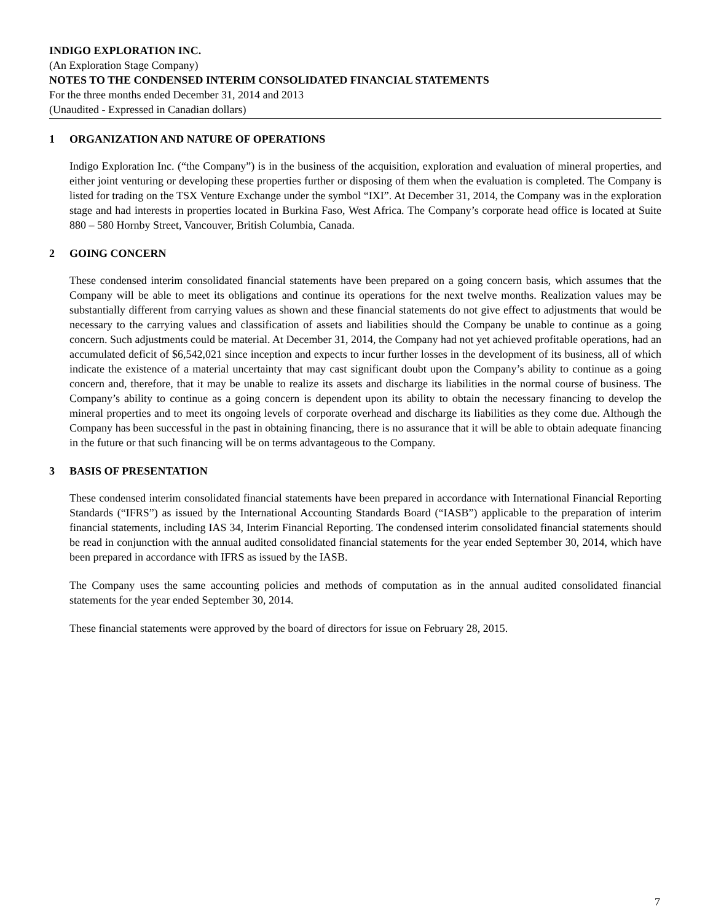INDIGO EXPLORATION INC.
(An Exploration Stage Company)
NOTES TO THE CONDENSED INTERIM CONSOLIDATED FINANCIAL STATEMENTS
For the three months ended December 31, 2014 and 2013
(Unaudited - Expressed in Canadian dollars)
1 ORGANIZATION AND NATURE OF OPERATIONS
Indigo Exploration Inc. (“the Company”) is in the business of the acquisition, exploration and evaluation of mineral properties, and either joint venturing or developing these properties further or disposing of them when the evaluation is completed. The Company is listed for trading on the TSX Venture Exchange under the symbol “IXI”. At December 31, 2014, the Company was in the exploration stage and had interests in properties located in Burkina Faso, West Africa. The Company’s corporate head office is located at Suite 880 – 580 Hornby Street, Vancouver, British Columbia, Canada.
2 GOING CONCERN
These condensed interim consolidated financial statements have been prepared on a going concern basis, which assumes that the Company will be able to meet its obligations and continue its operations for the next twelve months. Realization values may be substantially different from carrying values as shown and these financial statements do not give effect to adjustments that would be necessary to the carrying values and classification of assets and liabilities should the Company be unable to continue as a going concern. Such adjustments could be material. At December 31, 2014, the Company had not yet achieved profitable operations, had an accumulated deficit of $6,542,021 since inception and expects to incur further losses in the development of its business, all of which indicate the existence of a material uncertainty that may cast significant doubt upon the Company’s ability to continue as a going concern and, therefore, that it may be unable to realize its assets and discharge its liabilities in the normal course of business. The Company’s ability to continue as a going concern is dependent upon its ability to obtain the necessary financing to develop the mineral properties and to meet its ongoing levels of corporate overhead and discharge its liabilities as they come due. Although the Company has been successful in the past in obtaining financing, there is no assurance that it will be able to obtain adequate financing in the future or that such financing will be on terms advantageous to the Company.
3 BASIS OF PRESENTATION
These condensed interim consolidated financial statements have been prepared in accordance with International Financial Reporting Standards (“IFRS”) as issued by the International Accounting Standards Board (“IASB”) applicable to the preparation of interim financial statements, including IAS 34, Interim Financial Reporting. The condensed interim consolidated financial statements should be read in conjunction with the annual audited consolidated financial statements for the year ended September 30, 2014, which have been prepared in accordance with IFRS as issued by the IASB.
The Company uses the same accounting policies and methods of computation as in the annual audited consolidated financial statements for the year ended September 30, 2014.
These financial statements were approved by the board of directors for issue on February 28, 2015.
7